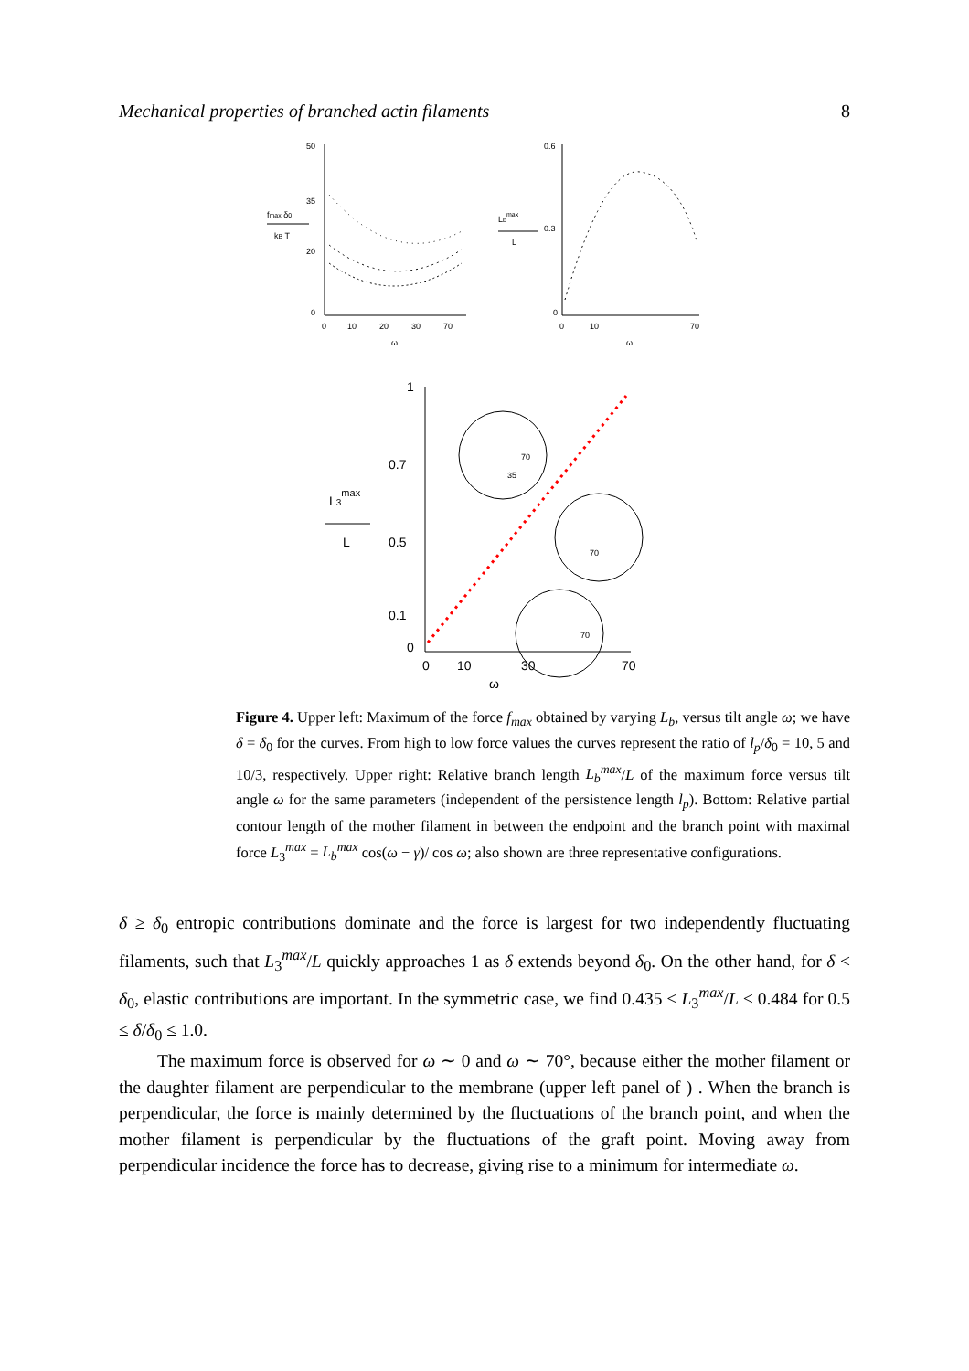Mechanical properties of branched actin filaments 8
fmax δ0
kB T
50
35
20
0
0
10
20
30
70
ω
Lbmax
L
0.6
0.3
0
0
10
70
ω
L3max
L
1
0.7
0.5
0.1
0
0
10
30
70
ω
35
70
70
70
Figure 4. Upper left: Maximum of the force f<sub>max</sub> obtained by varying L<sub>b</sub>, versus tilt angle ω; we have δ = δ<sub>0</sub> for the curves. From high to low force values the curves represent the ratio of l<sub>p</sub>/δ<sub>0</sub> = 10, 5 and 10/3, respectively. Upper right: Relative branch length L<sub>b</sub><sup>max</sup>/L of the maximum force versus tilt angle ω for the same parameters (independent of the persistence length l<sub>p</sub>). Bottom: Relative partial contour length of the mother filament in between the endpoint and the branch point with maximal force L<sub>3</sub><sup>max</sup> = L<sub>b</sub><sup>max</sup> cos(ω − γ)/ cos ω; also shown are three representative configurations.
δ ≥ δ<sub>0</sub> entropic contributions dominate and the force is largest for two independently fluctuating filaments, such that L<sub>3</sub><sup>max</sup>/L quickly approaches 1 as δ extends beyond δ<sub>0</sub>. On the other hand, for δ < δ<sub>0</sub>, elastic contributions are important. In the symmetric case, we find 0.435 ≤ L<sub>3</sub><sup>max</sup>/L ≤ 0.484 for 0.5 ≤ δ/δ<sub>0</sub> ≤ 1.0.
The maximum force is observed for ω ∼ 0 and ω ∼ 70°, because either the mother filament or the daughter filament are perpendicular to the membrane (upper left panel of ) . When the branch is perpendicular, the force is mainly determined by the fluctuations of the branch point, and when the mother filament is perpendicular by the fluctuations of the graft point. Moving away from perpendicular incidence the force has to decrease, giving rise to a minimum for intermediate ω.